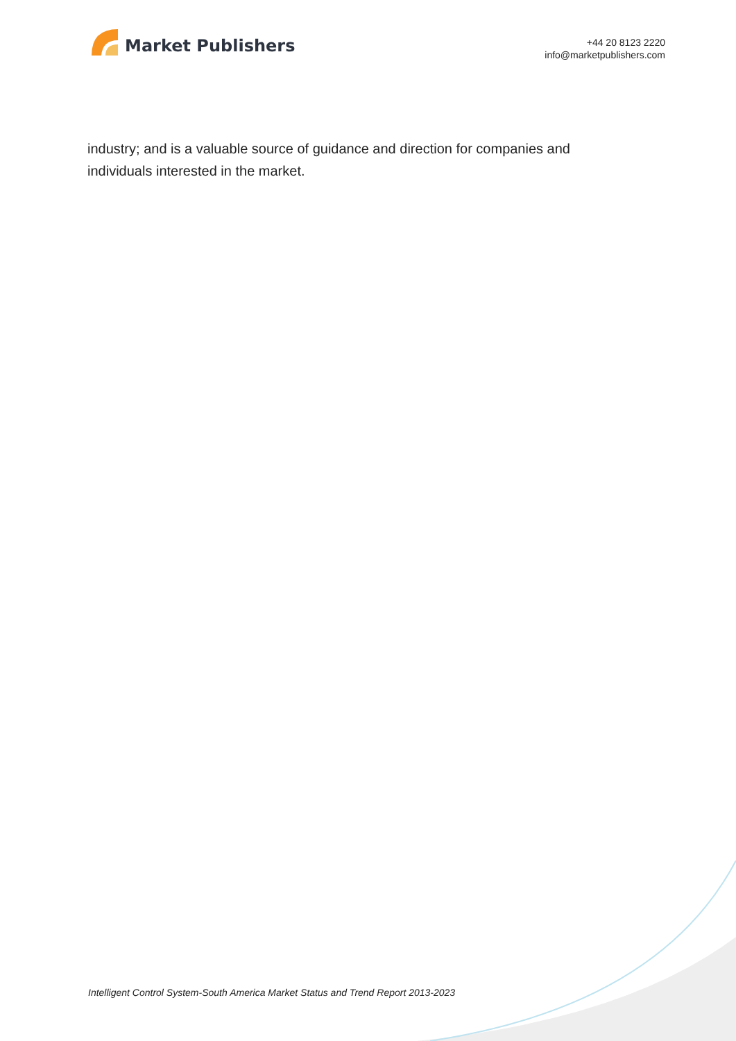Market Publishers
+44 20 8123 2220
info@marketpublishers.com
industry; and is a valuable source of guidance and direction for companies and individuals interested in the market.
Intelligent Control System-South America Market Status and Trend Report 2013-2023